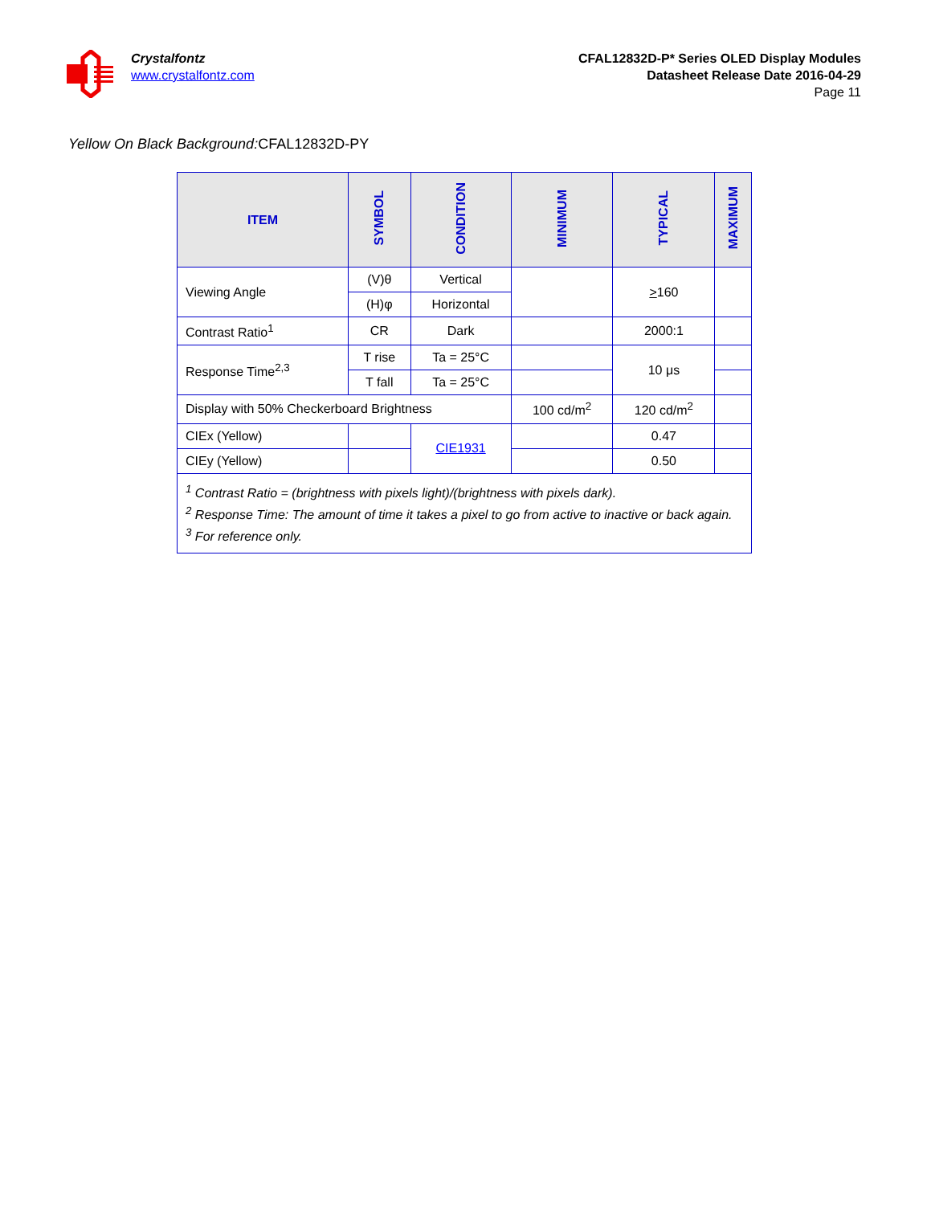Crystalfontz
www.crystalfontz.com
CFAL12832D-P* Series OLED Display Modules
Datasheet Release Date 2016-04-29
Page 11
Yellow On Black Background: CFAL12832D-PY
| ITEM | SYMBOL | CONDITION | MINIMUM | TYPICAL | MAXIMUM |
| --- | --- | --- | --- | --- | --- |
| Viewing Angle | (V)θ | Vertical | | > 160 | |
| | (H)φ | Horizontal | | | |
| Contrast Ratio<sup>1</sup> | CR | Dark | | 2000:1 | |
| Response Time<sup>2,3</sup> | T rise | Ta = 25°C | | 10 μs | |
| | T fall | Ta = 25°C | | | |
| Display with 50% Checkerboard Brightness | | | 100 cd/m<sup>2</sup> | 120 cd/m<sup>2</sup> | |
| CIEx (Yellow) | | CIE1931 | | 0.47 | |
| CIEy (Yellow) | | | | 0.50 | |
| <sup>1</sup> Contrast Ratio = (brightness with pixels light)/(brightness with pixels dark). <sup>2</sup> Response Time: The amount of time it takes a pixel to go from active to inactive or back again. <sup>3</sup> For reference only. | | | | | |